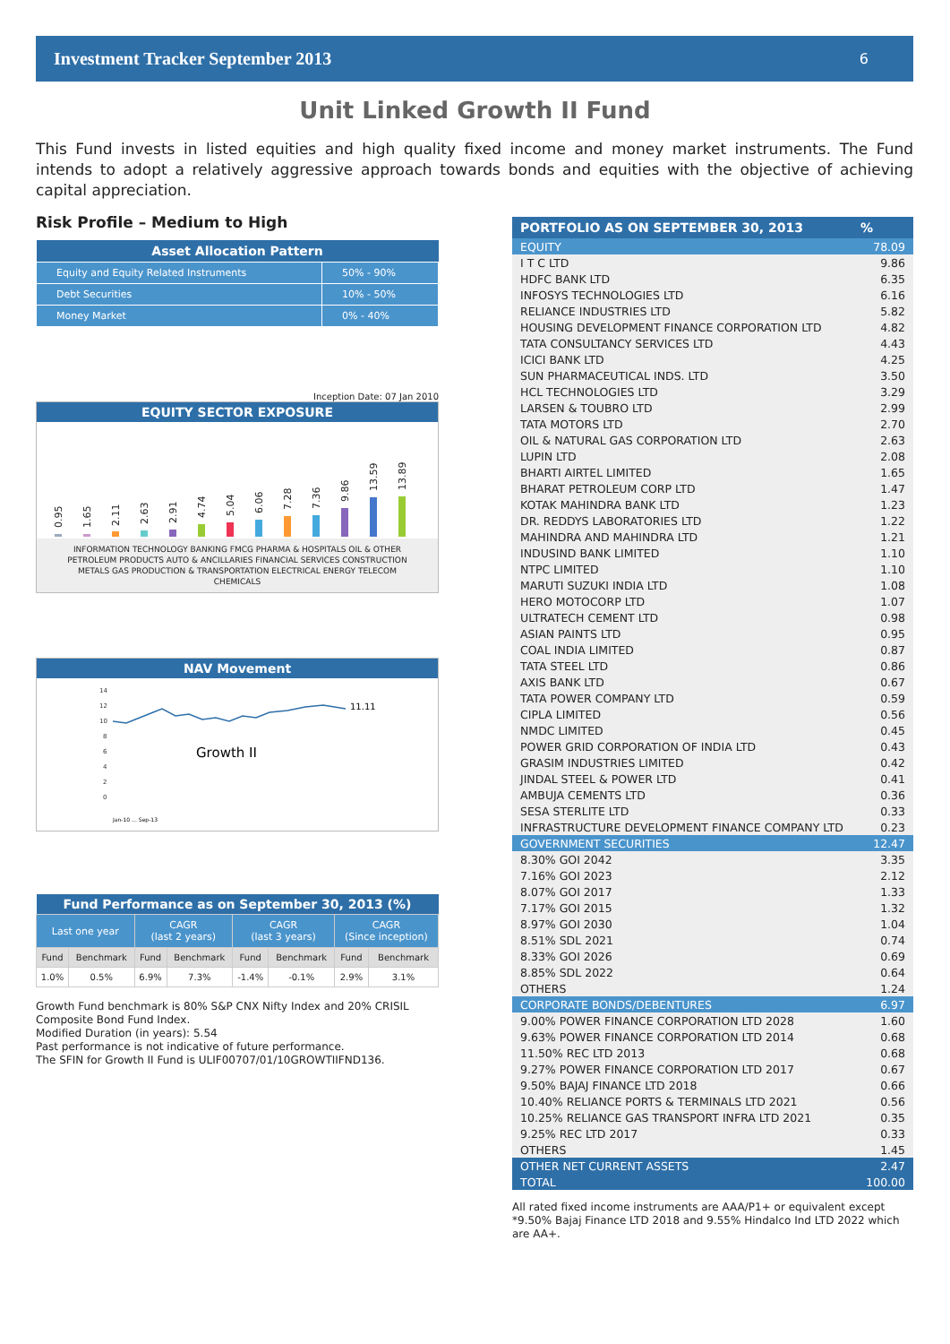Investment Tracker September 2013 6
Unit Linked Growth II Fund
This Fund invests in listed equities and high quality fixed income and money market instruments. The Fund intends to adopt a relatively aggressive approach towards bonds and equities with the objective of achieving capital appreciation.
Risk Profile – Medium to High
| Asset Allocation Pattern | |
| --- | --- |
| Equity and Equity Related Instruments | 50% - 90% |
| Debt Securities | 10% - 50% |
| Money Market | 0% - 40% |
Inception Date: 07 Jan 2010
EQUITY SECTOR EXPOSURE
0.95
1.65
2.11
2.63
2.91
4.74
5.04
6.06
7.28
7.36
9.86
13.59
13.89
INFORMATION TECHNOLOGY BANKING FMCG PHARMA & HOSPITALS OIL & OTHER PETROLEUM PRODUCTS AUTO & ANCILLARIES FINANCIAL SERVICES CONSTRUCTION METALS GAS PRODUCTION & TRANSPORTATION ELECTRICAL ENERGY TELECOM CHEMICALS
NAV Movement
14
12
10
8
6
4
2
0
11.11
Growth II
Jan-10 … Sep-13
| Fund Performance as on September 30, 2013 (%) | | | | | | | |
| --- | --- | --- | --- | --- | --- | --- | --- |
| Last one year | | CAGR (last 2 years) | | CAGR (last 3 years) | | CAGR (Since inception) | |
| Fund | Benchmark | Fund | Benchmark | Fund | Benchmark | Fund | Benchmark |
| 1.0% | 0.5% | 6.9% | 7.3% | -1.4% | -0.1% | 2.9% | 3.1% |
Growth Fund benchmark is 80% S&P CNX Nifty Index and 20% CRISIL Composite Bond Fund Index.
Modified Duration (in years): 5.54
Past performance is not indicative of future performance.
The SFIN for Growth II Fund is ULIF00707/01/10GROWTIIFND136.
| PORTFOLIO AS ON SEPTEMBER 30, 2013 | % |
| --- | --- |
| EQUITY | 78.09 |
| I T C LTD | 9.86 |
| HDFC BANK LTD | 6.35 |
| INFOSYS TECHNOLOGIES LTD | 6.16 |
| RELIANCE INDUSTRIES LTD | 5.82 |
| HOUSING DEVELOPMENT FINANCE CORPORATION LTD | 4.82 |
| TATA CONSULTANCY SERVICES LTD | 4.43 |
| ICICI BANK LTD | 4.25 |
| SUN PHARMACEUTICAL INDS. LTD | 3.50 |
| HCL TECHNOLOGIES LTD | 3.29 |
| LARSEN & TOUBRO LTD | 2.99 |
| TATA MOTORS LTD | 2.70 |
| OIL & NATURAL GAS CORPORATION LTD | 2.63 |
| LUPIN LTD | 2.08 |
| BHARTI AIRTEL LIMITED | 1.65 |
| BHARAT PETROLEUM CORP LTD | 1.47 |
| KOTAK MAHINDRA BANK LTD | 1.23 |
| DR. REDDYS LABORATORIES LTD | 1.22 |
| MAHINDRA AND MAHINDRA LTD | 1.21 |
| INDUSIND BANK LIMITED | 1.10 |
| NTPC LIMITED | 1.10 |
| MARUTI SUZUKI INDIA LTD | 1.08 |
| HERO MOTOCORP LTD | 1.07 |
| ULTRATECH CEMENT LTD | 0.98 |
| ASIAN PAINTS LTD | 0.95 |
| COAL INDIA LIMITED | 0.87 |
| TATA STEEL LTD | 0.86 |
| AXIS BANK LTD | 0.67 |
| TATA POWER COMPANY LTD | 0.59 |
| CIPLA LIMITED | 0.56 |
| NMDC LIMITED | 0.45 |
| POWER GRID CORPORATION OF INDIA LTD | 0.43 |
| GRASIM INDUSTRIES LIMITED | 0.42 |
| JINDAL STEEL & POWER LTD | 0.41 |
| AMBUJA CEMENTS LTD | 0.36 |
| SESA STERLITE LTD | 0.33 |
| INFRASTRUCTURE DEVELOPMENT FINANCE COMPANY LTD | 0.23 |
| GOVERNMENT SECURITIES | 12.47 |
| 8.30% GOI 2042 | 3.35 |
| 7.16% GOI 2023 | 2.12 |
| 8.07% GOI 2017 | 1.33 |
| 7.17% GOI 2015 | 1.32 |
| 8.97% GOI 2030 | 1.04 |
| 8.51% SDL 2021 | 0.74 |
| 8.33% GOI 2026 | 0.69 |
| 8.85% SDL 2022 | 0.64 |
| OTHERS | 1.24 |
| CORPORATE BONDS/DEBENTURES | 6.97 |
| 9.00% POWER FINANCE CORPORATION LTD 2028 | 1.60 |
| 9.63% POWER FINANCE CORPORATION LTD 2014 | 0.68 |
| 11.50% REC LTD 2013 | 0.68 |
| 9.27% POWER FINANCE CORPORATION LTD 2017 | 0.67 |
| 9.50% BAJAJ FINANCE LTD 2018 | 0.66 |
| 10.40% RELIANCE PORTS & TERMINALS LTD 2021 | 0.56 |
| 10.25% RELIANCE GAS TRANSPORT INFRA LTD 2021 | 0.35 |
| 9.25% REC LTD 2017 | 0.33 |
| OTHERS | 1.45 |
| OTHER NET CURRENT ASSETS | 2.47 |
| TOTAL | 100.00 |
All rated fixed income instruments are AAA/P1+ or equivalent except *9.50% Bajaj Finance LTD 2018 and 9.55% Hindalco Ind LTD 2022 which are AA+.